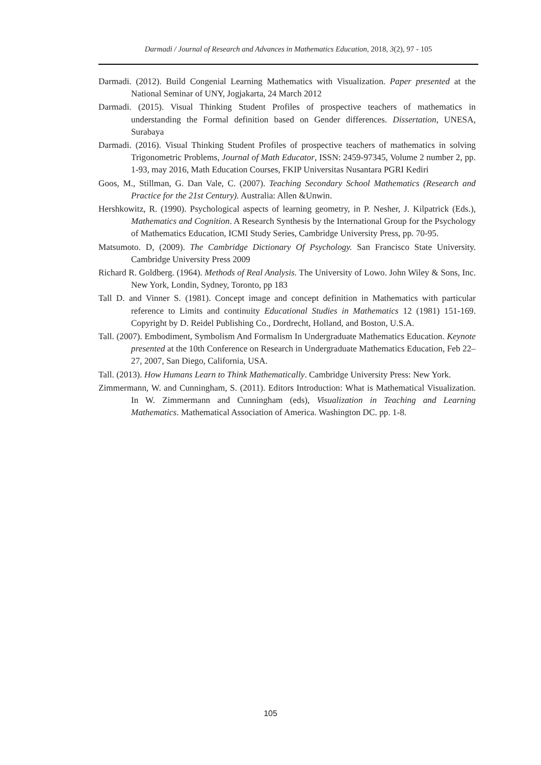Darmadi / Journal of Research and Advances in Mathematics Education, 2018, 3(2), 97 - 105
Darmadi. (2012). Build Congenial Learning Mathematics with Visualization. Paper presented at the National Seminar of UNY, Jogjakarta, 24 March 2012
Darmadi. (2015). Visual Thinking Student Profiles of prospective teachers of mathematics in understanding the Formal definition based on Gender differences. Dissertation, UNESA, Surabaya
Darmadi. (2016). Visual Thinking Student Profiles of prospective teachers of mathematics in solving Trigonometric Problems, Journal of Math Educator, ISSN: 2459-97345, Volume 2 number 2, pp. 1-93, may 2016, Math Education Courses, FKIP Universitas Nusantara PGRI Kediri
Goos, M., Stillman, G. Dan Vale, C. (2007). Teaching Secondary School Mathematics (Research and Practice for the 21st Century). Australia: Allen &Unwin.
Hershkowitz, R. (1990). Psychological aspects of learning geometry, in P. Nesher, J. Kilpatrick (Eds.), Mathematics and Cognition. A Research Synthesis by the International Group for the Psychology of Mathematics Education, ICMI Study Series, Cambridge University Press, pp. 70-95.
Matsumoto. D, (2009). The Cambridge Dictionary Of Psychology. San Francisco State University. Cambridge University Press 2009
Richard R. Goldberg. (1964). Methods of Real Analysis. The University of Lowo. John Wiley & Sons, Inc. New York, Londin, Sydney, Toronto, pp 183
Tall D. and Vinner S. (1981). Concept image and concept definition in Mathematics with particular reference to Limits and continuity Educational Studies in Mathematics 12 (1981) 151-169. Copyright by D. Reidel Publishing Co., Dordrecht, Holland, and Boston, U.S.A.
Tall. (2007). Embodiment, Symbolism And Formalism In Undergraduate Mathematics Education. Keynote presented at the 10th Conference on Research in Undergraduate Mathematics Education, Feb 22–27, 2007, San Diego, California, USA.
Tall. (2013). How Humans Learn to Think Mathematically. Cambridge University Press: New York.
Zimmermann, W. and Cunningham, S. (2011). Editors Introduction: What is Mathematical Visualization. In W. Zimmermann and Cunningham (eds), Visualization in Teaching and Learning Mathematics. Mathematical Association of America. Washington DC. pp. 1-8.
105